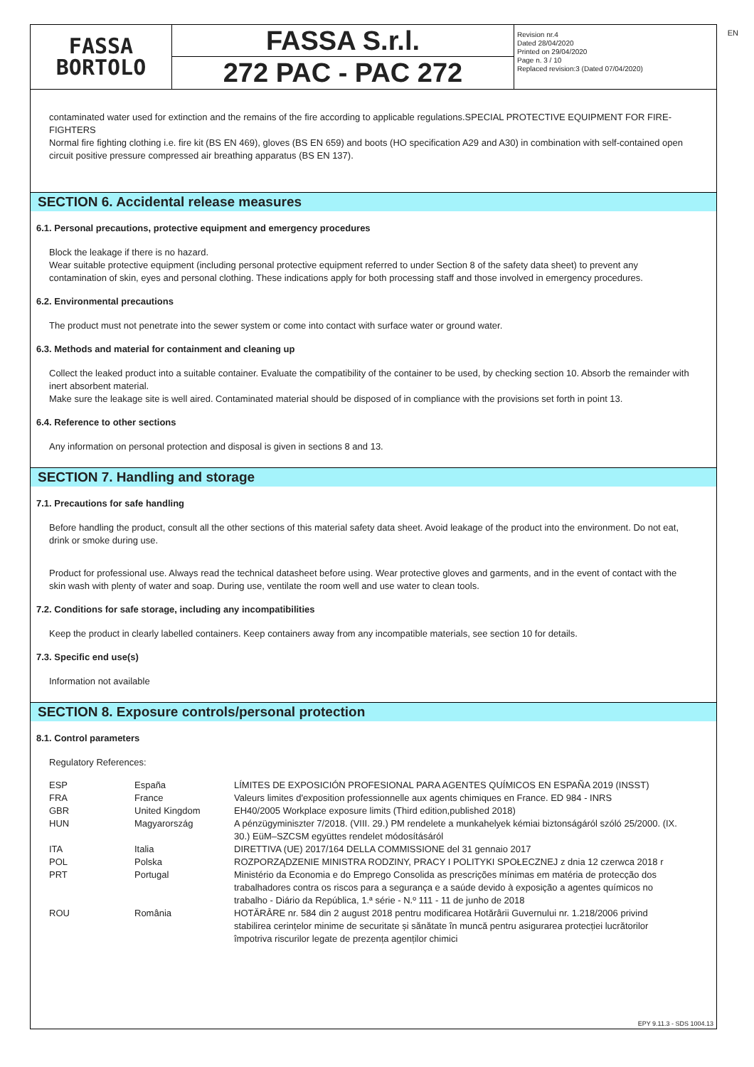EN
FASSA
BORTOLO
FASSA S.r.l.
272 PAC - PAC 272
Revision nr.4
Dated 28/04/2020
Printed on 29/04/2020
Page n. 3 / 10
Replaced revision:3 (Dated 07/04/2020)
contaminated water used for extinction and the remains of the fire according to applicable regulations.SPECIAL PROTECTIVE EQUIPMENT FOR FIRE-FIGHTERS
Normal fire fighting clothing i.e. fire kit (BS EN 469), gloves (BS EN 659) and boots (HO specification A29 and A30) in combination with self-contained open circuit positive pressure compressed air breathing apparatus (BS EN 137).
SECTION 6. Accidental release measures
6.1. Personal precautions, protective equipment and emergency procedures
Block the leakage if there is no hazard.
Wear suitable protective equipment (including personal protective equipment referred to under Section 8 of the safety data sheet) to prevent any contamination of skin, eyes and personal clothing. These indications apply for both processing staff and those involved in emergency procedures.
6.2. Environmental precautions
The product must not penetrate into the sewer system or come into contact with surface water or ground water.
6.3. Methods and material for containment and cleaning up
Collect the leaked product into a suitable container. Evaluate the compatibility of the container to be used, by checking section 10. Absorb the remainder with inert absorbent material.
Make sure the leakage site is well aired. Contaminated material should be disposed of in compliance with the provisions set forth in point 13.
6.4. Reference to other sections
Any information on personal protection and disposal is given in sections 8 and 13.
SECTION 7. Handling and storage
7.1. Precautions for safe handling
Before handling the product, consult all the other sections of this material safety data sheet. Avoid leakage of the product into the environment. Do not eat, drink or smoke during use.
Product for professional use. Always read the technical datasheet before using. Wear protective gloves and garments, and in the event of contact with the skin wash with plenty of water and soap. During use, ventilate the room well and use water to clean tools.
7.2. Conditions for safe storage, including any incompatibilities
Keep the product in clearly labelled containers. Keep containers away from any incompatible materials, see section 10 for details.
7.3. Specific end use(s)
Information not available
SECTION 8. Exposure controls/personal protection
8.1. Control parameters
Regulatory References:
| ESP | España | LÍMITES DE EXPOSICIÓN PROFESIONAL PARA AGENTES QUÍMICOS EN ESPAÑA 2019 (INSST) |
| FRA | France | Valeurs limites d'exposition professionnelle aux agents chimiques en France. ED 984 - INRS |
| GBR | United Kingdom | EH40/2005 Workplace exposure limits (Third edition,published 2018) |
| HUN | Magyarország | A pénzügyminiszter 7/2018. (VIII. 29.) PM rendelete a munkahelyek kémiai biztonságáról szóló 25/2000. (IX. 30.) EüM–SZCSM együttes rendelet módosításáról |
| ITA | Italia | DIRETTIVA (UE) 2017/164 DELLA COMMISSIONE del 31 gennaio 2017 |
| POL | Polska | ROZPORZĄDZENIE MINISTRA RODZINY, PRACY I POLITYKI SPOŁECZNEJ z dnia 12 czerwca 2018 r |
| PRT | Portugal | Ministério da Economia e do Emprego Consolida as prescrições mínimas em matéria de protecção dos trabalhadores contra os riscos para a segurança e a saúde devido à exposição a agentes químicos no trabalho - Diário da República, 1.ª série - N.º 111 - 11 de junho de 2018 |
| ROU | România | HOTĂRÂRE nr. 584 din 2 august 2018 pentru modificarea Hotărârii Guvernului nr. 1.218/2006 privind stabilirea cerințelor minime de securitate și sănătate în muncă pentru asigurarea protecției lucrătorilor împotriva riscurilor legate de prezența agenților chimici |
EPY 9.11.3 - SDS 1004.13